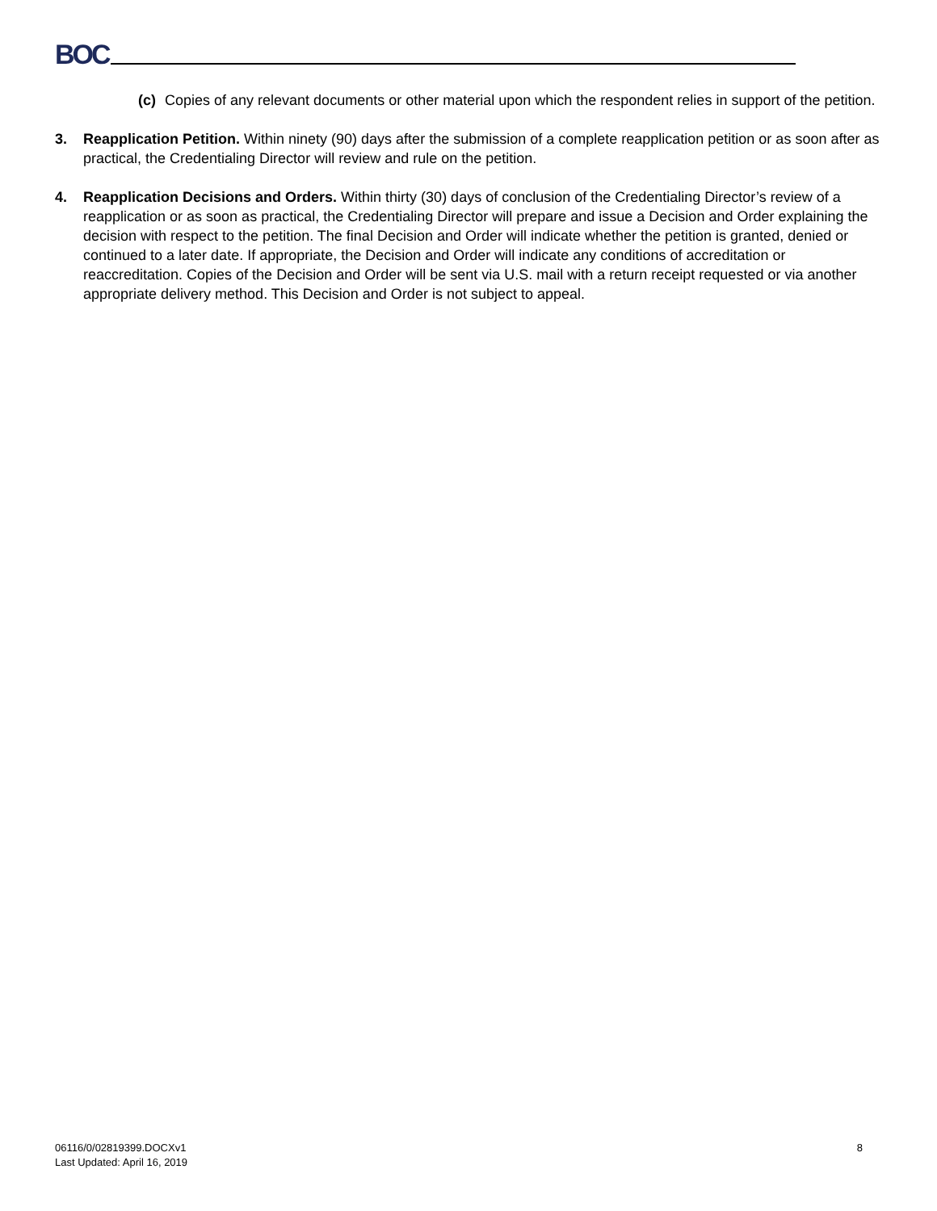BOC
(c) Copies of any relevant documents or other material upon which the respondent relies in support of the petition.
3. Reapplication Petition. Within ninety (90) days after the submission of a complete reapplication petition or as soon after as practical, the Credentialing Director will review and rule on the petition.
4. Reapplication Decisions and Orders. Within thirty (30) days of conclusion of the Credentialing Director’s review of a reapplication or as soon as practical, the Credentialing Director will prepare and issue a Decision and Order explaining the decision with respect to the petition. The final Decision and Order will indicate whether the petition is granted, denied or continued to a later date. If appropriate, the Decision and Order will indicate any conditions of accreditation or reaccreditation. Copies of the Decision and Order will be sent via U.S. mail with a return receipt requested or via another appropriate delivery method. This Decision and Order is not subject to appeal.
06116/0/02819399.DOCXv1
Last Updated: April 16, 2019
8